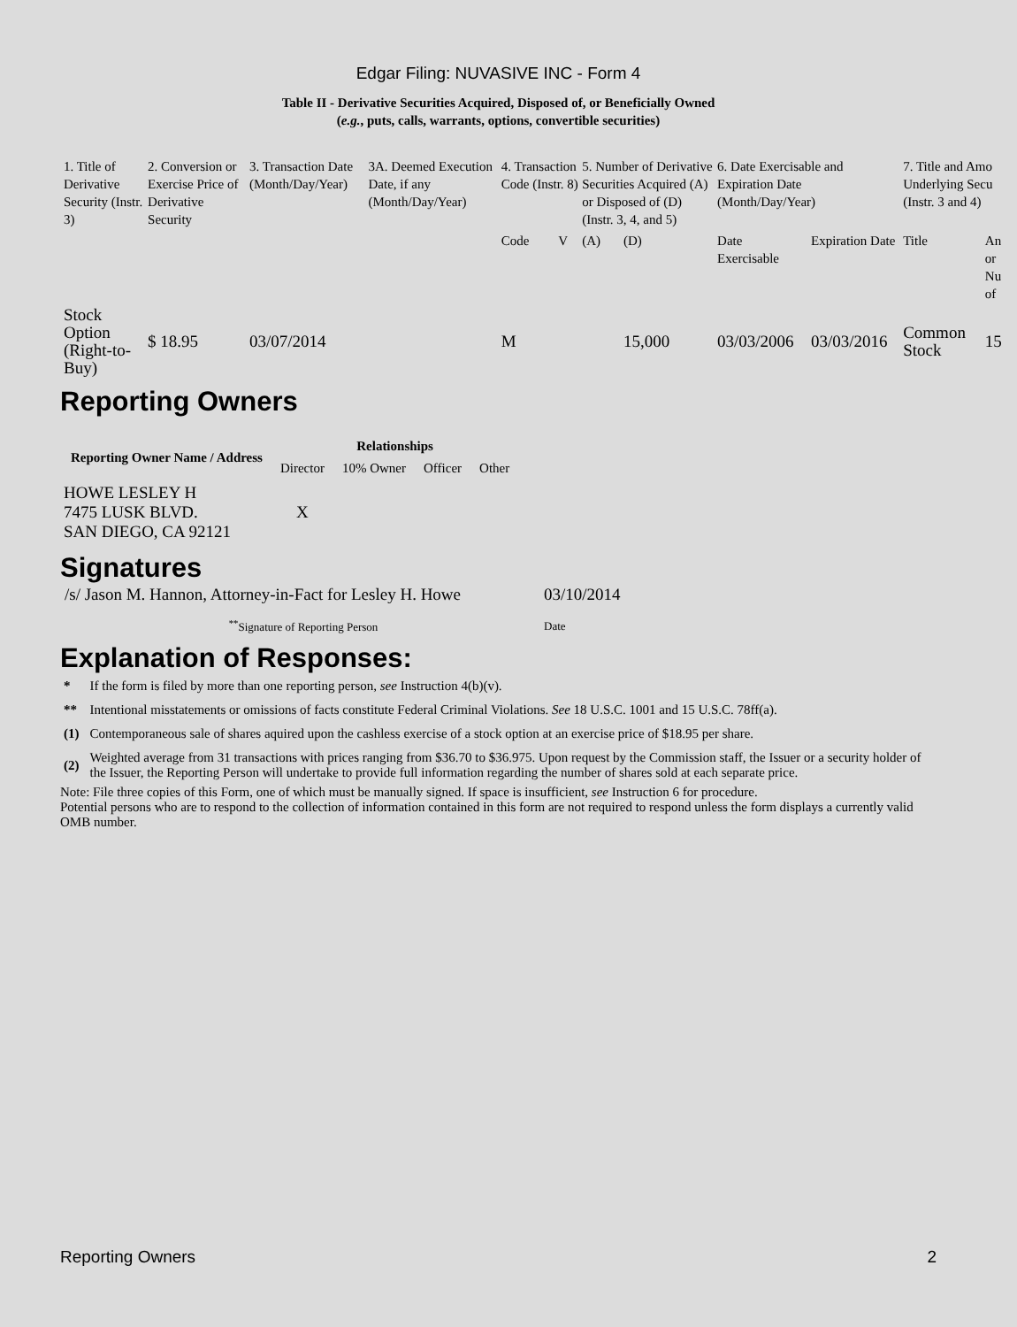Edgar Filing: NUVASIVE INC - Form 4
Table II - Derivative Securities Acquired, Disposed of, or Beneficially Owned
(e.g., puts, calls, warrants, options, convertible securities)
| 1. Title of Derivative Security (Instr. 3) | 2. Conversion or Exercise Price of Derivative Security | 3. Transaction Date (Month/Day/Year) | 3A. Deemed Execution Date, if any (Month/Day/Year) | 4. Transaction Code (Instr. 8) | | 5. Number of Derivative Securities Acquired (A) or Disposed of (D) (Instr. 3, 4, and 5) | | 6. Date Exercisable and Expiration Date (Month/Day/Year) | | 7. Title and Amo Underlying Secu (Instr. 3 and 4) | |
| --- | --- | --- | --- | --- | --- | --- | --- | --- | --- | --- | --- |
| | | | | Code | V | (A) | (D) | Date Exercisable | Expiration Date | Title | An or Nu of |
| Stock Option (Right-to-Buy) | $ 18.95 | 03/07/2014 | | M | | | 15,000 | 03/03/2006 | 03/03/2016 | Common Stock | 15 |
Reporting Owners
| Reporting Owner Name / Address | Relationships | | | |
| --- | --- | --- | --- | --- |
| | Director | 10% Owner | Officer | Other |
| HOWE LESLEY H 7475 LUSK BLVD. SAN DIEGO, CA 92121 | X | | | |
Signatures
| /s/ Jason M. Hannon, Attorney-in-Fact for Lesley H. Howe | 03/10/2014 |
| <sup>**</sup> Signature of Reporting Person | Date |
Explanation of Responses:
| * | If the form is filed by more than one reporting person, see Instruction 4(b)(v). |
| ** | Intentional misstatements or omissions of facts constitute Federal Criminal Violations. See 18 U.S.C. 1001 and 15 U.S.C. 78ff(a). |
| (1) | Contemporaneous sale of shares aquired upon the cashless exercise of a stock option at an exercise price of $18.95 per share. |
| (2) | Weighted average from 31 transactions with prices ranging from $36.70 to $36.975. Upon request by the Commission staff, the Issuer or a security holder of the Issuer, the Reporting Person will undertake to provide full information regarding the number of shares sold at each separate price. |
Note: File three copies of this Form, one of which must be manually signed. If space is insufficient, see Instruction 6 for procedure.
Potential persons who are to respond to the collection of information contained in this form are not required to respond unless the form displays a currently valid OMB number.
Reporting Owners 2